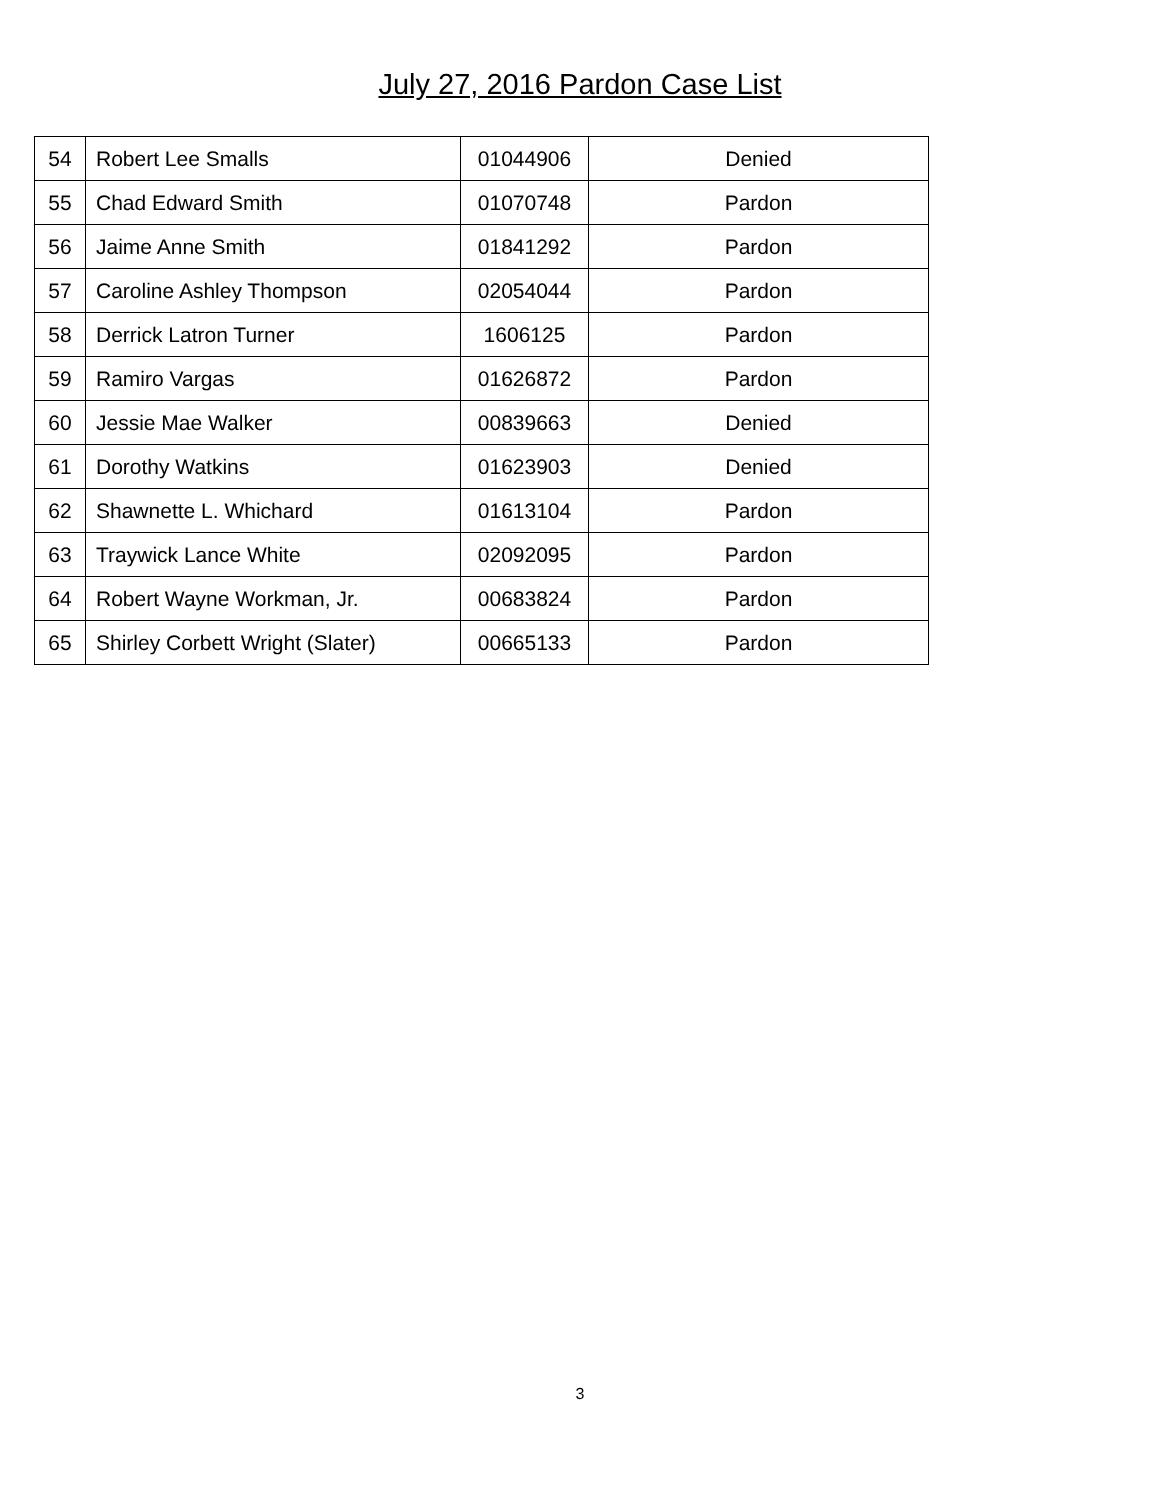July 27, 2016 Pardon Case List
| 54 | Robert Lee Smalls | 01044906 | Denied |
| 55 | Chad Edward Smith | 01070748 | Pardon |
| 56 | Jaime Anne Smith | 01841292 | Pardon |
| 57 | Caroline Ashley Thompson | 02054044 | Pardon |
| 58 | Derrick Latron Turner | 1606125 | Pardon |
| 59 | Ramiro Vargas | 01626872 | Pardon |
| 60 | Jessie Mae Walker | 00839663 | Denied |
| 61 | Dorothy Watkins | 01623903 | Denied |
| 62 | Shawnette L. Whichard | 01613104 | Pardon |
| 63 | Traywick Lance White | 02092095 | Pardon |
| 64 | Robert Wayne Workman, Jr. | 00683824 | Pardon |
| 65 | Shirley Corbett Wright (Slater) | 00665133 | Pardon |
3